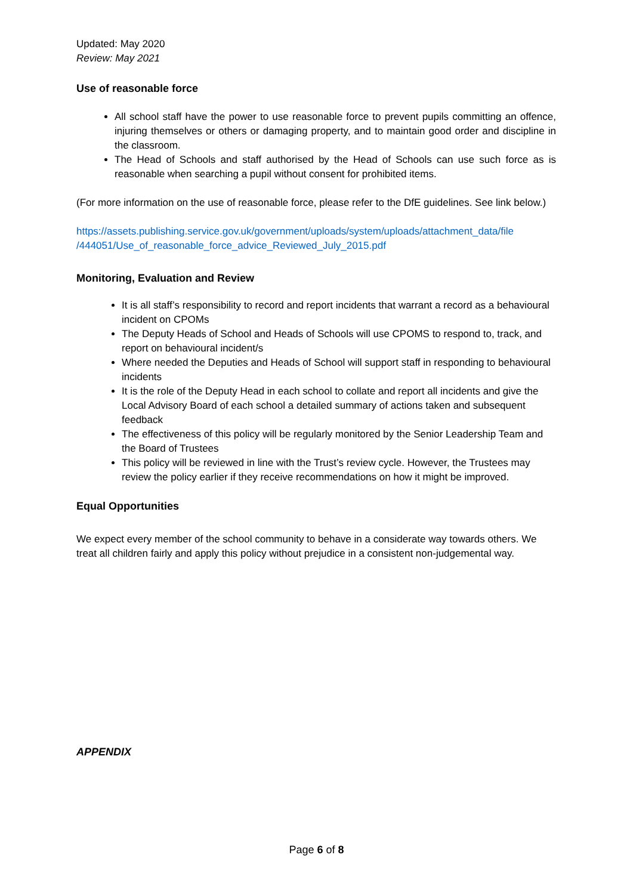Updated: May 2020
Review: May 2021
Use of reasonable force
All school staff have the power to use reasonable force to prevent pupils committing an offence, injuring themselves or others or damaging property, and to maintain good order and discipline in the classroom.
The Head of Schools and staff authorised by the Head of Schools can use such force as is reasonable when searching a pupil without consent for prohibited items.
(For more information on the use of reasonable force, please refer to the DfE guidelines. See link below.)
https://assets.publishing.service.gov.uk/government/uploads/system/uploads/attachment_data/file /444051/Use_of_reasonable_force_advice_Reviewed_July_2015.pdf
Monitoring, Evaluation and Review
It is all staff’s responsibility to record and report incidents that warrant a record as a behavioural incident on CPOMs
The Deputy Heads of School and Heads of Schools will use CPOMS to respond to, track, and report on behavioural incident/s
Where needed the Deputies and Heads of School will support staff in responding to behavioural incidents
It is the role of the Deputy Head in each school to collate and report all incidents and give the Local Advisory Board of each school a detailed summary of actions taken and subsequent feedback
The effectiveness of this policy will be regularly monitored by the Senior Leadership Team and the Board of Trustees
This policy will be reviewed in line with the Trust’s review cycle. However, the Trustees may review the policy earlier if they receive recommendations on how it might be improved.
Equal Opportunities
We expect every member of the school community to behave in a considerate way towards others. We treat all children fairly and apply this policy without prejudice in a consistent non-judgemental way.
APPENDIX
Page 6 of 8